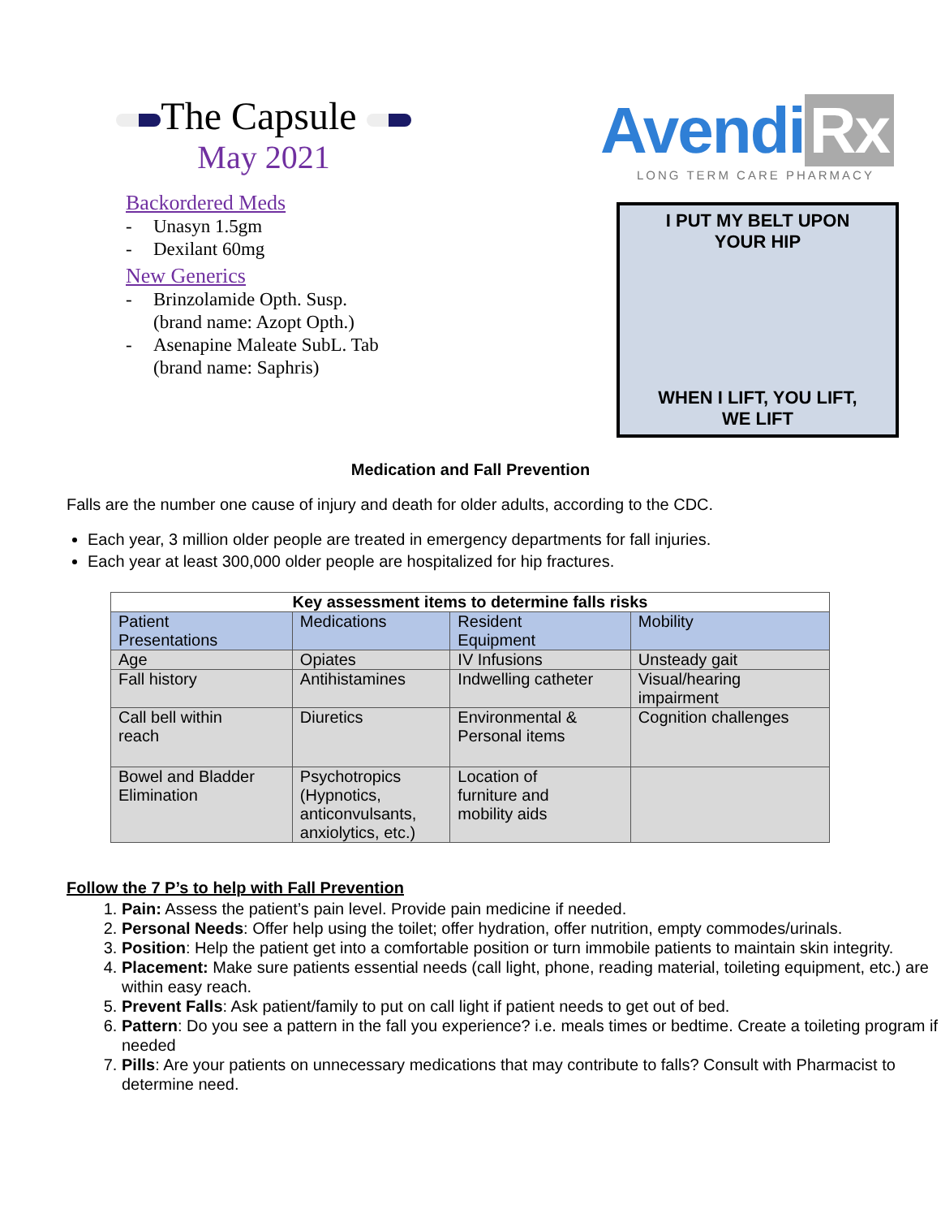The Capsule
May 2021
Backordered Meds
- Unasyn 1.5gm
- Dexilant 60mg
New Generics
- Brinzolamide Opth. Susp.
(brand name: Azopt Opth.)
- Asenapine Maleate SubL. Tab
(brand name: Saphris)
Avendi Rx
LONG TERM CARE PHARMACY
I PUT MY BELT UPON
YOUR HIP
WHEN I LIFT, YOU LIFT,
WE LIFT
Medication and Fall Prevention
Falls are the number one cause of injury and death for older adults, according to the CDC.
Each year, 3 million older people are treated in emergency departments for fall injuries.
Each year at least 300,000 older people are hospitalized for hip fractures.
| Key assessment items to determine falls risks | | | |
| --- | --- | --- | --- |
| Patient Presentations | Medications | Resident Equipment | Mobility |
| Age | Opiates | IV Infusions | Unsteady gait |
| Fall history | Antihistamines | Indwelling catheter | Visual/hearing impairment |
| Call bell within reach | Diuretics | Environmental & Personal items | Cognition challenges |
| Bowel and Bladder Elimination | Psychotropics (Hypnotics, anticonvulsants, anxiolytics, etc.) | Location of furniture and mobility aids | |
Follow the 7 P’s to help with Fall Prevention
1. Pain: Assess the patient’s pain level. Provide pain medicine if needed.
2. Personal Needs: Offer help using the toilet; offer hydration, offer nutrition, empty commodes/urinals.
3. Position: Help the patient get into a comfortable position or turn immobile patients to maintain skin integrity.
4. Placement: Make sure patients essential needs (call light, phone, reading material, toileting equipment, etc.) are within easy reach.
5. Prevent Falls: Ask patient/family to put on call light if patient needs to get out of bed.
6. Pattern: Do you see a pattern in the fall you experience? i.e. meals times or bedtime. Create a toileting program if needed
7. Pills: Are your patients on unnecessary medications that may contribute to falls? Consult with Pharmacist to determine need.